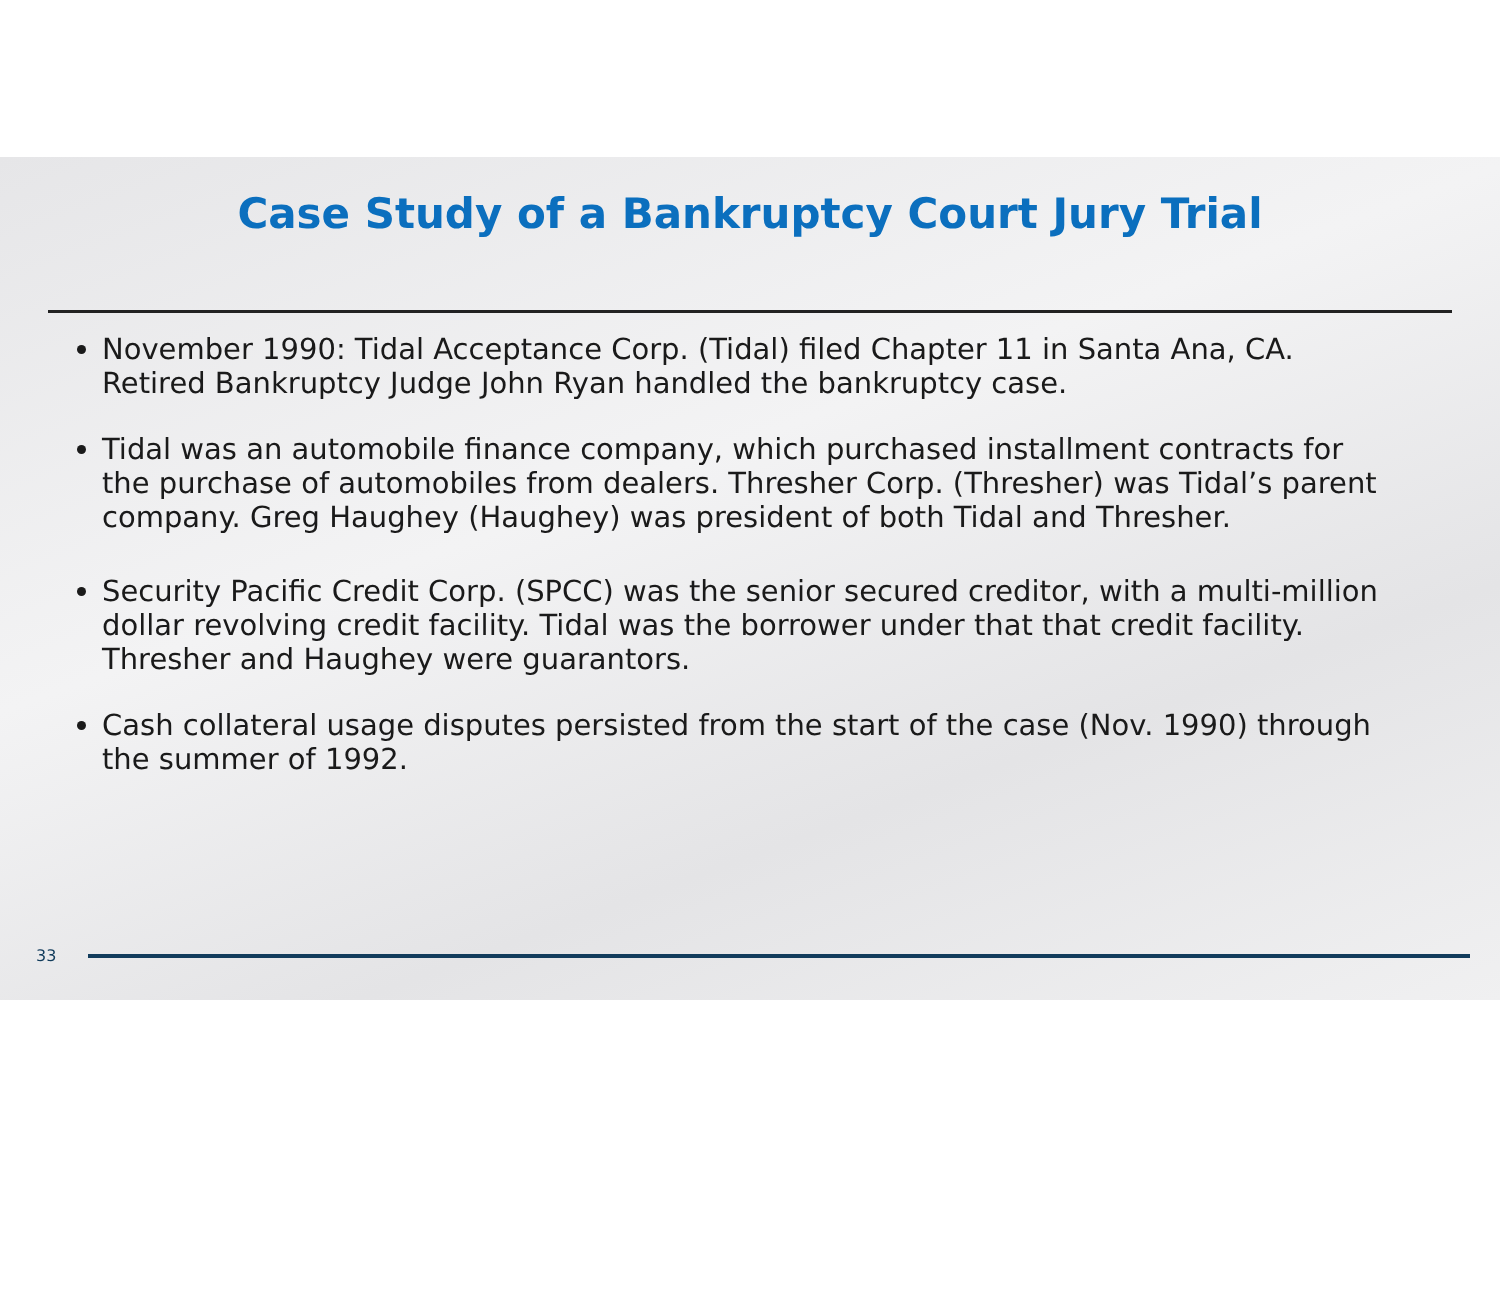Case Study of a Bankruptcy Court Jury Trial
November 1990: Tidal Acceptance Corp. (Tidal) filed Chapter 11 in Santa Ana, CA. Retired Bankruptcy Judge John Ryan handled the bankruptcy case.
Tidal was an automobile finance company, which purchased installment contracts for the purchase of automobiles from dealers. Thresher Corp. (Thresher) was Tidal’s parent company. Greg Haughey (Haughey) was president of both Tidal and Thresher.
Security Pacific Credit Corp. (SPCC) was the senior secured creditor, with a multi-million dollar revolving credit facility. Tidal was the borrower under that that credit facility. Thresher and Haughey were guarantors.
Cash collateral usage disputes persisted from the start of the case (Nov. 1990) through the summer of 1992.
33